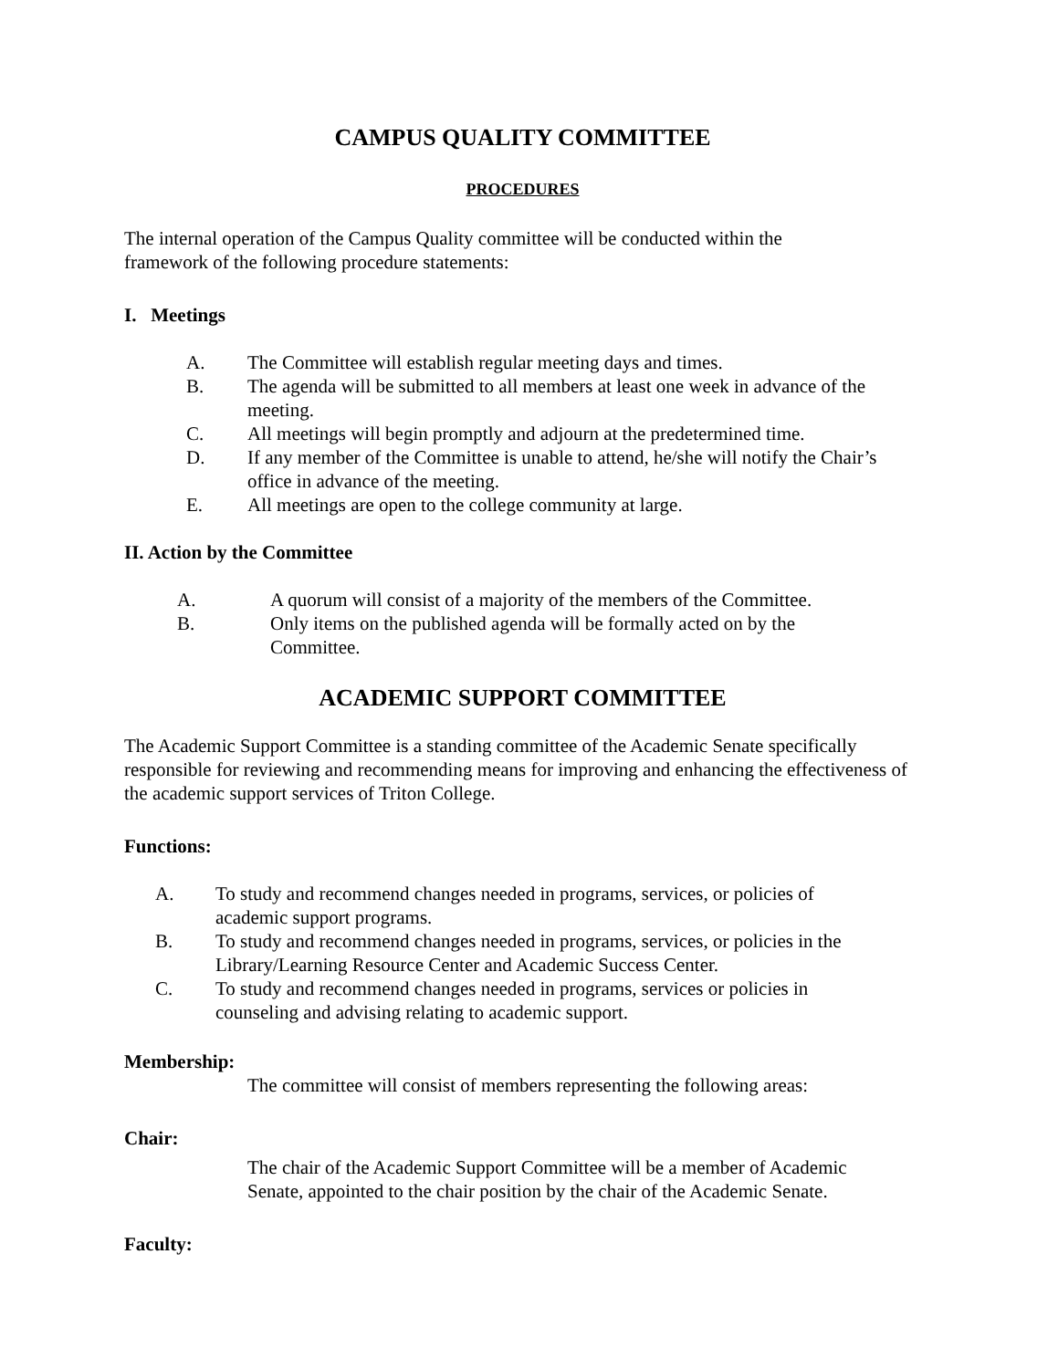CAMPUS QUALITY COMMITTEE
PROCEDURES
The internal operation of the Campus Quality committee will be conducted within the
framework of the following procedure statements:
I. Meetings
A. The Committee will establish regular meeting days and times.
B. The agenda will be submitted to all members at least one week in advance of the meeting.
C. All meetings will begin promptly and adjourn at the predetermined time.
D. If any member of the Committee is unable to attend, he/she will notify the Chair’s office in advance of the meeting.
E. All meetings are open to the college community at large.
II. Action by the Committee
A. A quorum will consist of a majority of the members of the Committee.
B. Only items on the published agenda will be formally acted on by the
Committee.
ACADEMIC SUPPORT COMMITTEE
The Academic Support Committee is a standing committee of the Academic Senate specifically responsible for reviewing and recommending means for improving and enhancing the effectiveness of the academic support services of Triton College.
Functions:
A. To study and recommend changes needed in programs, services, or policies of
academic support programs.
B. To study and recommend changes needed in programs, services, or policies in the Library/Learning Resource Center and Academic Success Center.
C. To study and recommend changes needed in programs, services or policies in
counseling and advising relating to academic support.
Membership:
The committee will consist of members representing the following areas:
Chair:
The chair of the Academic Support Committee will be a member of Academic
Senate, appointed to the chair position by the chair of the Academic Senate.
Faculty: